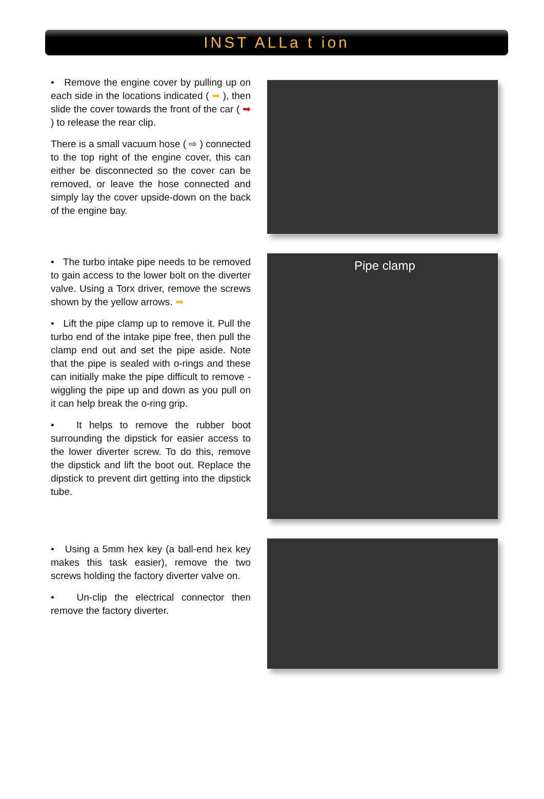INST ALLa t ion
• Remove the engine cover by pulling up on each side in the locations indicated ( ➡ ), then slide the cover towards the front of the car ( ➡ ) to release the rear clip.
There is a small vacuum hose ( ⇨ ) connected to the top right of the engine cover, this can either be disconnected so the cover can be removed, or leave the hose connected and simply lay the cover upside-down on the back of the engine bay.
• The turbo intake pipe needs to be removed to gain access to the lower bolt on the diverter valve. Using a Torx driver, remove the screws shown by the yellow arrows. ➡
• Lift the pipe clamp up to remove it. Pull the turbo end of the intake pipe free, then pull the clamp end out and set the pipe aside. Note that the pipe is sealed with o-rings and these can initially make the pipe difficult to remove - wiggling the pipe up and down as you pull on it can help break the o-ring grip.
• It helps to remove the rubber boot surrounding the dipstick for easier access to the lower diverter screw. To do this, remove the dipstick and lift the boot out. Replace the dipstick to prevent dirt getting into the dipstick tube.
Pipe clamp
• Using a 5mm hex key (a ball-end hex key makes this task easier), remove the two screws holding the factory diverter valve on.
• Un-clip the electrical connector then remove the factory diverter.